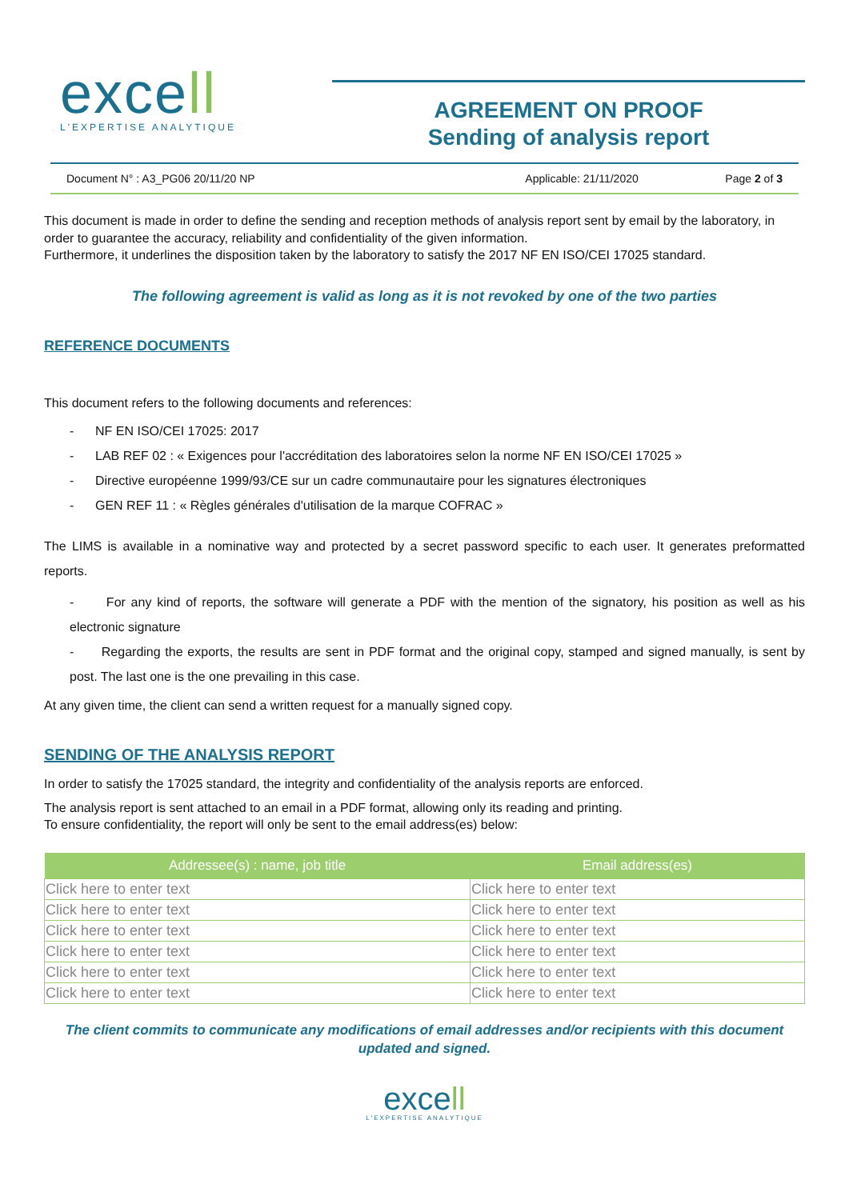excell
L'EXPERTISE ANALYTIQUE
AGREEMENT ON PROOF
Sending of analysis report
Document N° : A3_PG06 20/11/20 NP
Applicable: 21/11/2020 Page 2 of 3
This document is made in order to define the sending and reception methods of analysis report sent by email by the laboratory, in order to guarantee the accuracy, reliability and confidentiality of the given information.
Furthermore, it underlines the disposition taken by the laboratory to satisfy the 2017 NF EN ISO/CEI 17025 standard.
The following agreement is valid as long as it is not revoked by one of the two parties
REFERENCE DOCUMENTS
This document refers to the following documents and references:
- NF EN ISO/CEI 17025: 2017
- LAB REF 02 : « Exigences pour l'accréditation des laboratoires selon la norme NF EN ISO/CEI 17025 »
- Directive européenne 1999/93/CE sur un cadre communautaire pour les signatures électroniques
- GEN REF 11 : « Règles générales d'utilisation de la marque COFRAC »
The LIMS is available in a nominative way and protected by a secret password specific to each user. It generates preformatted reports.
- For any kind of reports, the software will generate a PDF with the mention of the signatory, his position as well as his electronic signature
- Regarding the exports, the results are sent in PDF format and the original copy, stamped and signed manually, is sent by post. The last one is the one prevailing in this case.
At any given time, the client can send a written request for a manually signed copy.
SENDING OF THE ANALYSIS REPORT
In order to satisfy the 17025 standard, the integrity and confidentiality of the analysis reports are enforced.
The analysis report is sent attached to an email in a PDF format, allowing only its reading and printing.
To ensure confidentiality, the report will only be sent to the email address(es) below:
| Addressee(s) : name, job title | Email address(es) |
| --- | --- |
| Click here to enter text | Click here to enter text |
| Click here to enter text | Click here to enter text |
| Click here to enter text | Click here to enter text |
| Click here to enter text | Click here to enter text |
| Click here to enter text | Click here to enter text |
| Click here to enter text | Click here to enter text |
The client commits to communicate any modifications of email addresses and/or recipients with this document updated and signed.
excell
L'EXPERTISE ANALYTIQUE